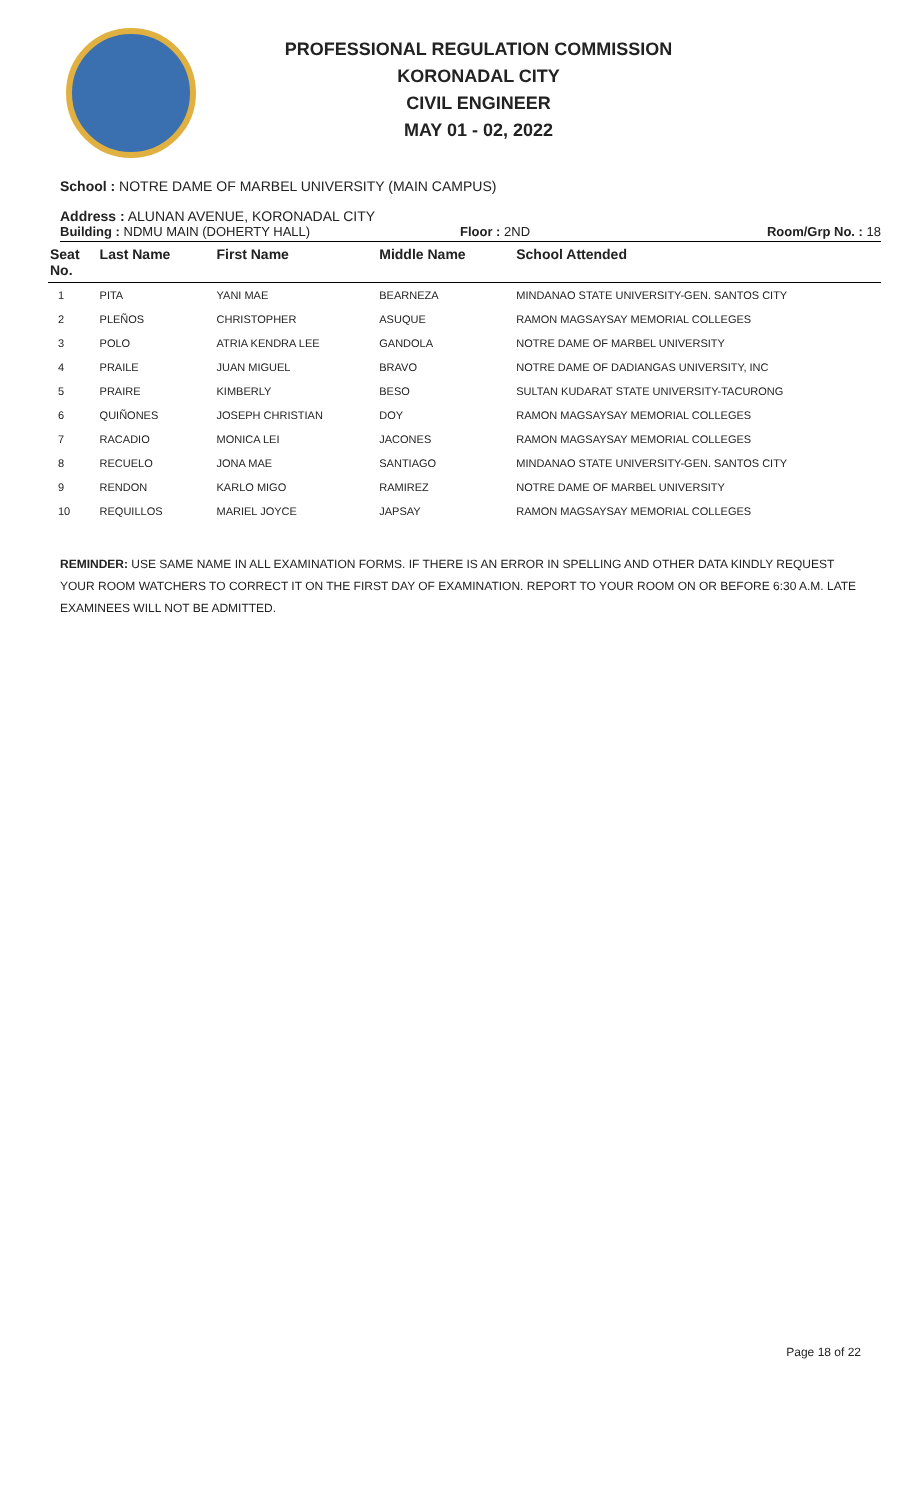PROFESSIONAL REGULATION COMMISSION
KORONADAL CITY
CIVIL ENGINEER
MAY 01 - 02, 2022
School : NOTRE DAME OF MARBEL UNIVERSITY (MAIN CAMPUS)
Address : ALUNAN AVENUE, KORONADAL CITY
Building : NDMU MAIN (DOHERTY HALL) Floor : 2ND Room/Grp No. : 18
| Seat No. | Last Name | First Name | Middle Name | School Attended |
| --- | --- | --- | --- | --- |
| 1 | PITA | YANI MAE | BEARNEZA | MINDANAO STATE UNIVERSITY-GEN. SANTOS CITY |
| 2 | PLEÑOS | CHRISTOPHER | ASUQUE | RAMON MAGSAYSAY MEMORIAL COLLEGES |
| 3 | POLO | ATRIA KENDRA LEE | GANDOLA | NOTRE DAME OF MARBEL UNIVERSITY |
| 4 | PRAILE | JUAN MIGUEL | BRAVO | NOTRE DAME OF DADIANGAS UNIVERSITY, INC |
| 5 | PRAIRE | KIMBERLY | BESO | SULTAN KUDARAT STATE UNIVERSITY-TACURONG |
| 6 | QUIÑONES | JOSEPH CHRISTIAN | DOY | RAMON MAGSAYSAY MEMORIAL COLLEGES |
| 7 | RACADIO | MONICA LEI | JACONES | RAMON MAGSAYSAY MEMORIAL COLLEGES |
| 8 | RECUELO | JONA MAE | SANTIAGO | MINDANAO STATE UNIVERSITY-GEN. SANTOS CITY |
| 9 | RENDON | KARLO MIGO | RAMIREZ | NOTRE DAME OF MARBEL UNIVERSITY |
| 10 | REQUILLOS | MARIEL JOYCE | JAPSAY | RAMON MAGSAYSAY MEMORIAL COLLEGES |
REMINDER: USE SAME NAME IN ALL EXAMINATION FORMS. IF THERE IS AN ERROR IN SPELLING AND OTHER DATA KINDLY REQUEST YOUR ROOM WATCHERS TO CORRECT IT ON THE FIRST DAY OF EXAMINATION. REPORT TO YOUR ROOM ON OR BEFORE 6:30 A.M. LATE EXAMINEES WILL NOT BE ADMITTED.
Page 18 of 22